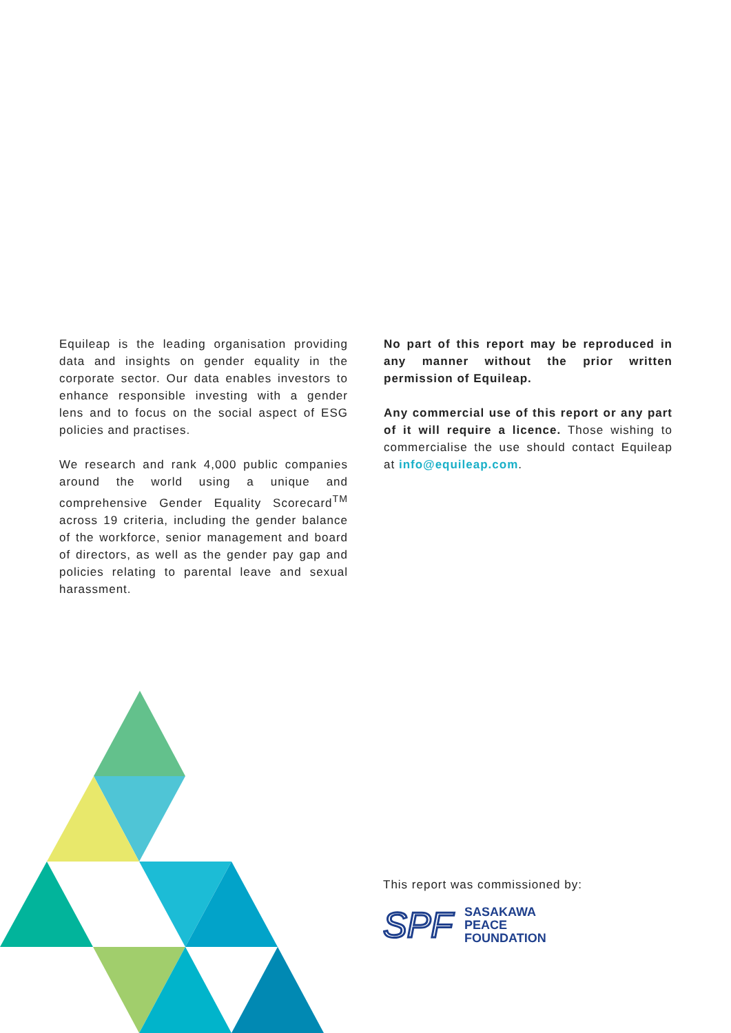Equileap is the leading organisation providing data and insights on gender equality in the corporate sector. Our data enables investors to enhance responsible investing with a gender lens and to focus on the social aspect of ESG policies and practises.
We research and rank 4,000 public companies around the world using a unique and comprehensive Gender Equality Scorecard<sup>TM</sup> across 19 criteria, including the gender balance of the workforce, senior management and board of directors, as well as the gender pay gap and policies relating to parental leave and sexual harassment.
No part of this report may be reproduced in any manner without the prior written permission of Equileap.
Any commercial use of this report or any part of it will require a licence. Those wishing to commercialise the use should contact Equileap at info@equileap.com.
This report was commissioned by:
SPF
SASAKAWA
PEACE
FOUNDATION